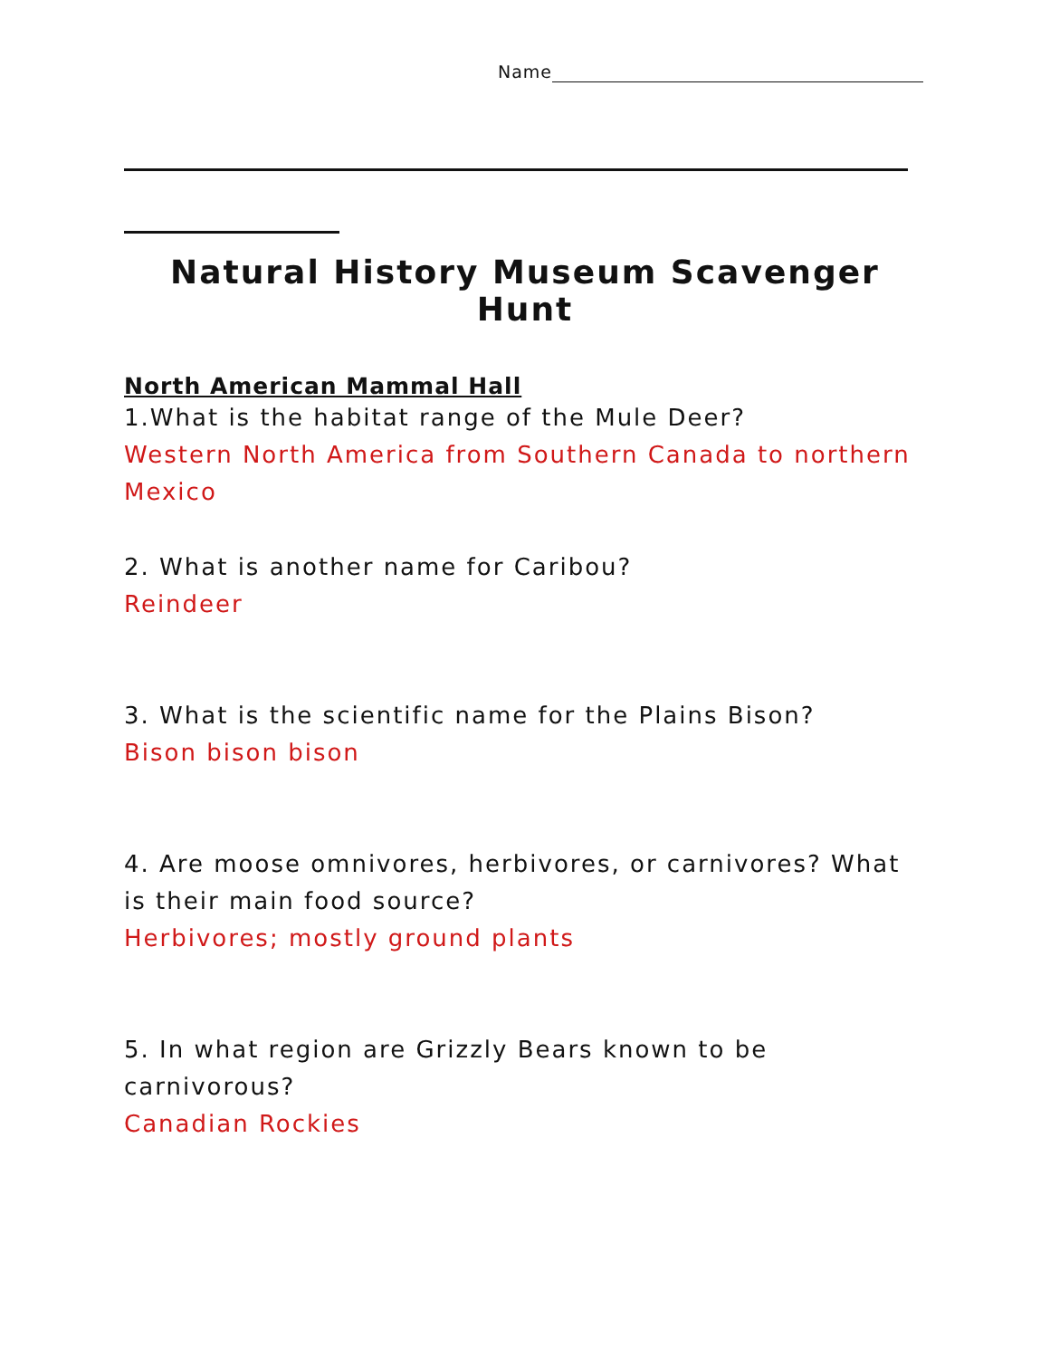Name
Natural History Museum Scavenger Hunt
North American Mammal Hall
1.What is the habitat range of the Mule Deer?
Western North America from Southern Canada to northern Mexico
2. What is another name for Caribou?
Reindeer
3. What is the scientific name for the Plains Bison?
Bison bison bison
4. Are moose omnivores, herbivores, or carnivores? What is their main food source?
Herbivores; mostly ground plants
5. In what region are Grizzly Bears known to be carnivorous?
Canadian Rockies